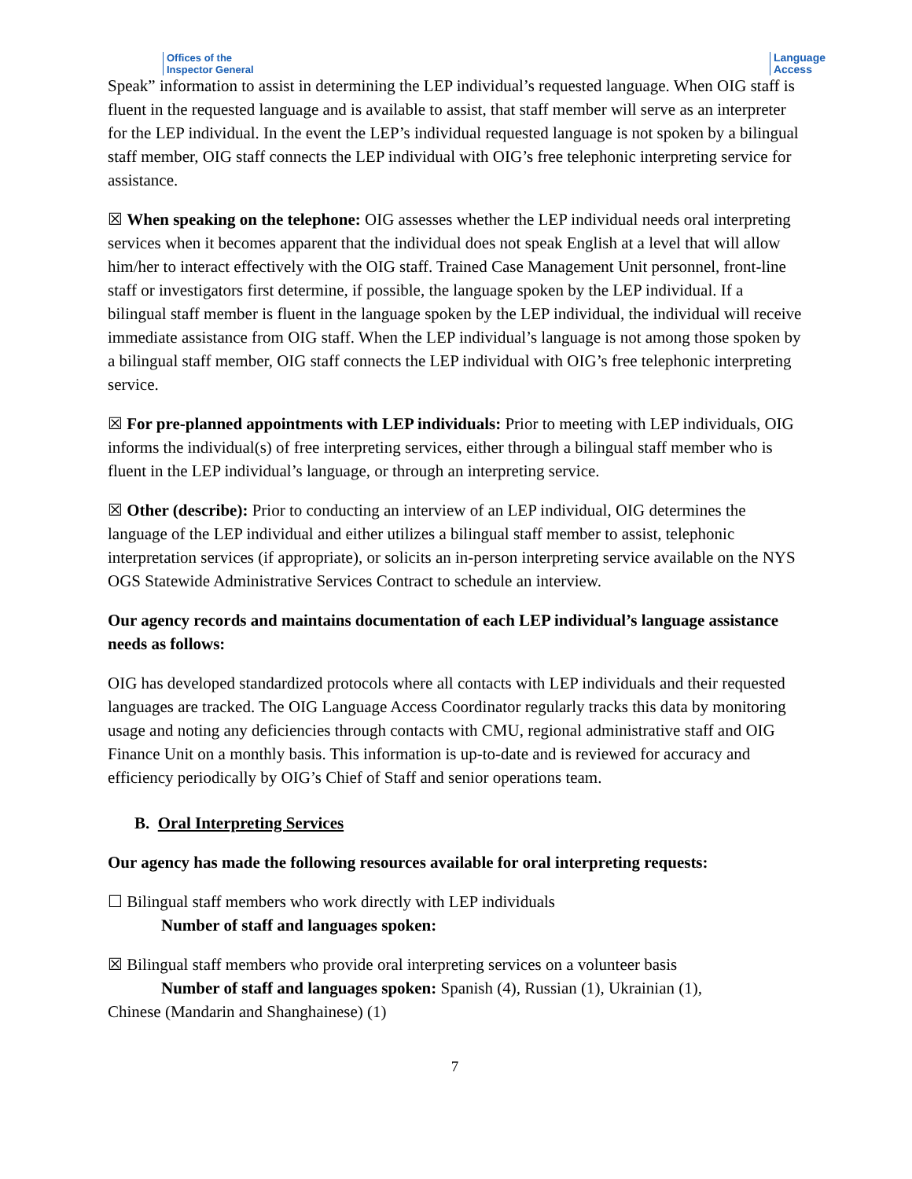Offices of the
Inspector General
Language
Access
Speak” information to assist in determining the LEP individual’s requested language. When OIG staff is fluent in the requested language and is available to assist, that staff member will serve as an interpreter for the LEP individual. In the event the LEP’s individual requested language is not spoken by a bilingual staff member, OIG staff connects the LEP individual with OIG’s free telephonic interpreting service for assistance.
☒ When speaking on the telephone: OIG assesses whether the LEP individual needs oral interpreting services when it becomes apparent that the individual does not speak English at a level that will allow him/her to interact effectively with the OIG staff. Trained Case Management Unit personnel, front-line staff or investigators first determine, if possible, the language spoken by the LEP individual. If a bilingual staff member is fluent in the language spoken by the LEP individual, the individual will receive immediate assistance from OIG staff. When the LEP individual’s language is not among those spoken by a bilingual staff member, OIG staff connects the LEP individual with OIG’s free telephonic interpreting service.
☒ For pre-planned appointments with LEP individuals: Prior to meeting with LEP individuals, OIG informs the individual(s) of free interpreting services, either through a bilingual staff member who is fluent in the LEP individual’s language, or through an interpreting service.
☒ Other (describe): Prior to conducting an interview of an LEP individual, OIG determines the language of the LEP individual and either utilizes a bilingual staff member to assist, telephonic interpretation services (if appropriate), or solicits an in-person interpreting service available on the NYS OGS Statewide Administrative Services Contract to schedule an interview.
Our agency records and maintains documentation of each LEP individual’s language assistance needs as follows:
OIG has developed standardized protocols where all contacts with LEP individuals and their requested languages are tracked. The OIG Language Access Coordinator regularly tracks this data by monitoring usage and noting any deficiencies through contacts with CMU, regional administrative staff and OIG Finance Unit on a monthly basis. This information is up-to-date and is reviewed for accuracy and efficiency periodically by OIG’s Chief of Staff and senior operations team.
B. Oral Interpreting Services
Our agency has made the following resources available for oral interpreting requests:
☐ Bilingual staff members who work directly with LEP individuals
Number of staff and languages spoken:
☒ Bilingual staff members who provide oral interpreting services on a volunteer basis
Number of staff and languages spoken: Spanish (4), Russian (1), Ukrainian (1),
Chinese (Mandarin and Shanghainese) (1)
7